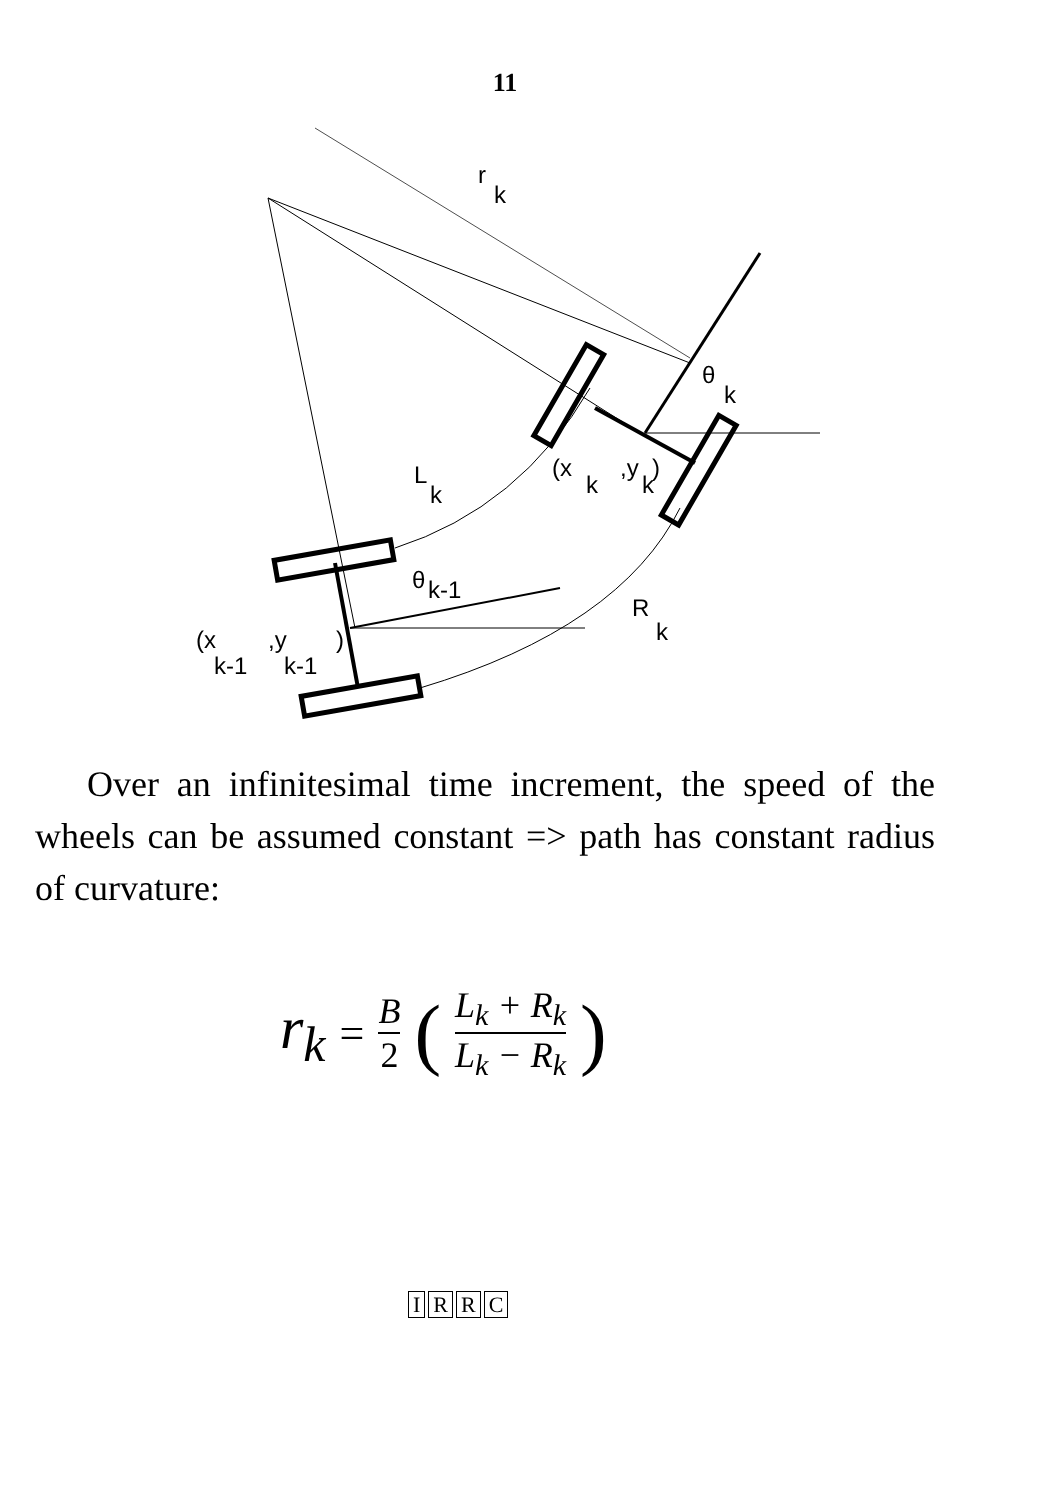11
r
k
θ
k
(x
k
,y
k
)
L
k
θ
k-1
R
k
(x
,y
)
k-1
k-1
Over an infinitesimal time increment, the speed of the wheels can be assumed constant => path has constant radius of curvature:
r<sub>k</sub> = B 2 (L<sub>k</sub> + R<sub>k</sub> L<sub>k</sub> − R<sub>k</sub>)
IRRC